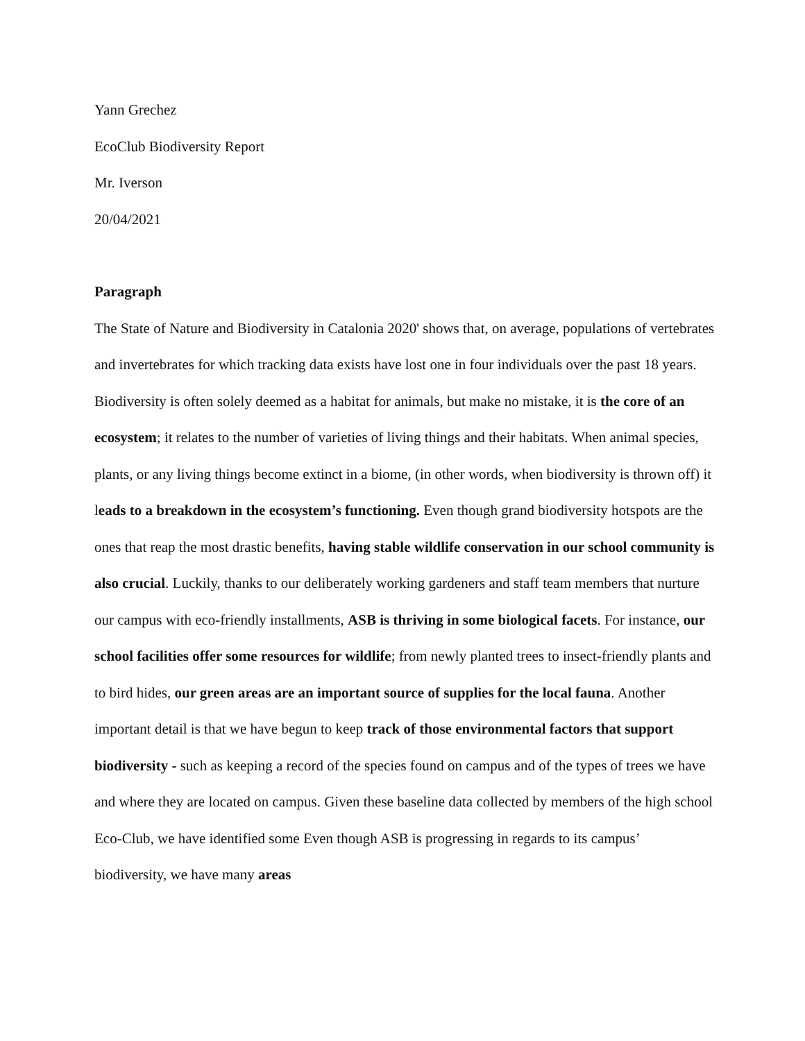Yann Grechez
EcoClub Biodiversity Report
Mr. Iverson
20/04/2021
Paragraph
The State of Nature and Biodiversity in Catalonia 2020' shows that, on average, populations of vertebrates and invertebrates for which tracking data exists have lost one in four individuals over the past 18 years. Biodiversity is often solely deemed as a habitat for animals, but make no mistake, it is the core of an ecosystem; it relates to the number of varieties of living things and their habitats. When animal species, plants, or any living things become extinct in a biome, (in other words, when biodiversity is thrown off) it leads to a breakdown in the ecosystem’s functioning. Even though grand biodiversity hotspots are the ones that reap the most drastic benefits, having stable wildlife conservation in our school community is also crucial. Luckily, thanks to our deliberately working gardeners and staff team members that nurture our campus with eco-friendly installments, ASB is thriving in some biological facets. For instance, our school facilities offer some resources for wildlife; from newly planted trees to insect-friendly plants and to bird hides, our green areas are an important source of supplies for the local fauna. Another important detail is that we have begun to keep track of those environmental factors that support biodiversity - such as keeping a record of the species found on campus and of the types of trees we have and where they are located on campus. Given these baseline data collected by members of the high school Eco-Club, we have identified some Even though ASB is progressing in regards to its campus’ biodiversity, we have many areas